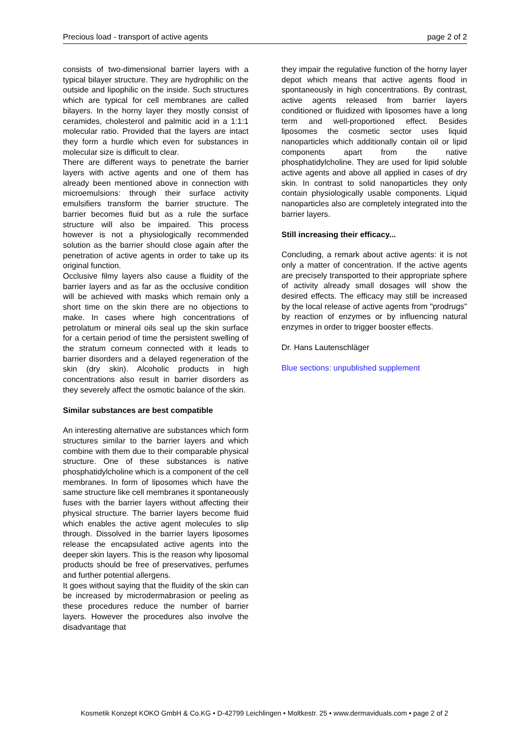Precious load - transport of active agents page 2 of 2
consists of two-dimensional barrier layers with a typical bilayer structure. They are hydrophilic on the outside and lipophilic on the inside. Such structures which are typical for cell membranes are called bilayers. In the horny layer they mostly consist of ceramides, cholesterol and palmitic acid in a 1:1:1 molecular ratio. Provided that the layers are intact they form a hurdle which even for substances in molecular size is difficult to clear.
There are different ways to penetrate the barrier layers with active agents and one of them has already been mentioned above in connection with microemulsions: through their surface activity emulsifiers transform the barrier structure. The barrier becomes fluid but as a rule the surface structure will also be impaired. This process however is not a physiologically recommended solution as the barrier should close again after the penetration of active agents in order to take up its original function.
Occlusive filmy layers also cause a fluidity of the barrier layers and as far as the occlusive condition will be achieved with masks which remain only a short time on the skin there are no objections to make. In cases where high concentrations of petrolatum or mineral oils seal up the skin surface for a certain period of time the persistent swelling of the stratum corneum connected with it leads to barrier disorders and a delayed regeneration of the skin (dry skin). Alcoholic products in high concentrations also result in barrier disorders as they severely affect the osmotic balance of the skin.
Similar substances are best compatible
An interesting alternative are substances which form structures similar to the barrier layers and which combine with them due to their comparable physical structure. One of these substances is native phosphatidylcholine which is a component of the cell membranes. In form of liposomes which have the same structure like cell membranes it spontaneously fuses with the barrier layers without affecting their physical structure. The barrier layers become fluid which enables the active agent molecules to slip through. Dissolved in the barrier layers liposomes release the encapsulated active agents into the deeper skin layers. This is the reason why liposomal products should be free of preservatives, perfumes and further potential allergens.
It goes without saying that the fluidity of the skin can be increased by microdermabrasion or peeling as these procedures reduce the number of barrier layers. However the procedures also involve the disadvantage that
they impair the regulative function of the horny layer depot which means that active agents flood in spontaneously in high concentrations. By contrast, active agents released from barrier layers conditioned or fluidized with liposomes have a long term and well-proportioned effect. Besides liposomes the cosmetic sector uses liquid nanoparticles which additionally contain oil or lipid components apart from the native phosphatidylcholine. They are used for lipid soluble active agents and above all applied in cases of dry skin. In contrast to solid nanoparticles they only contain physiologically usable components. Liquid nanoparticles also are completely integrated into the barrier layers.
Still increasing their efficacy...
Concluding, a remark about active agents: it is not only a matter of concentration. If the active agents are precisely transported to their appropriate sphere of activity already small dosages will show the desired effects. The efficacy may still be increased by the local release of active agents from "prodrugs" by reaction of enzymes or by influencing natural enzymes in order to trigger booster effects.
Dr. Hans Lautenschläger
Blue sections: unpublished supplement
Kosmetik Konzept KOKO GmbH & Co.KG • D-42799 Leichlingen • Moltkestr. 25 • www.dermaviduals.com • page 2 of 2